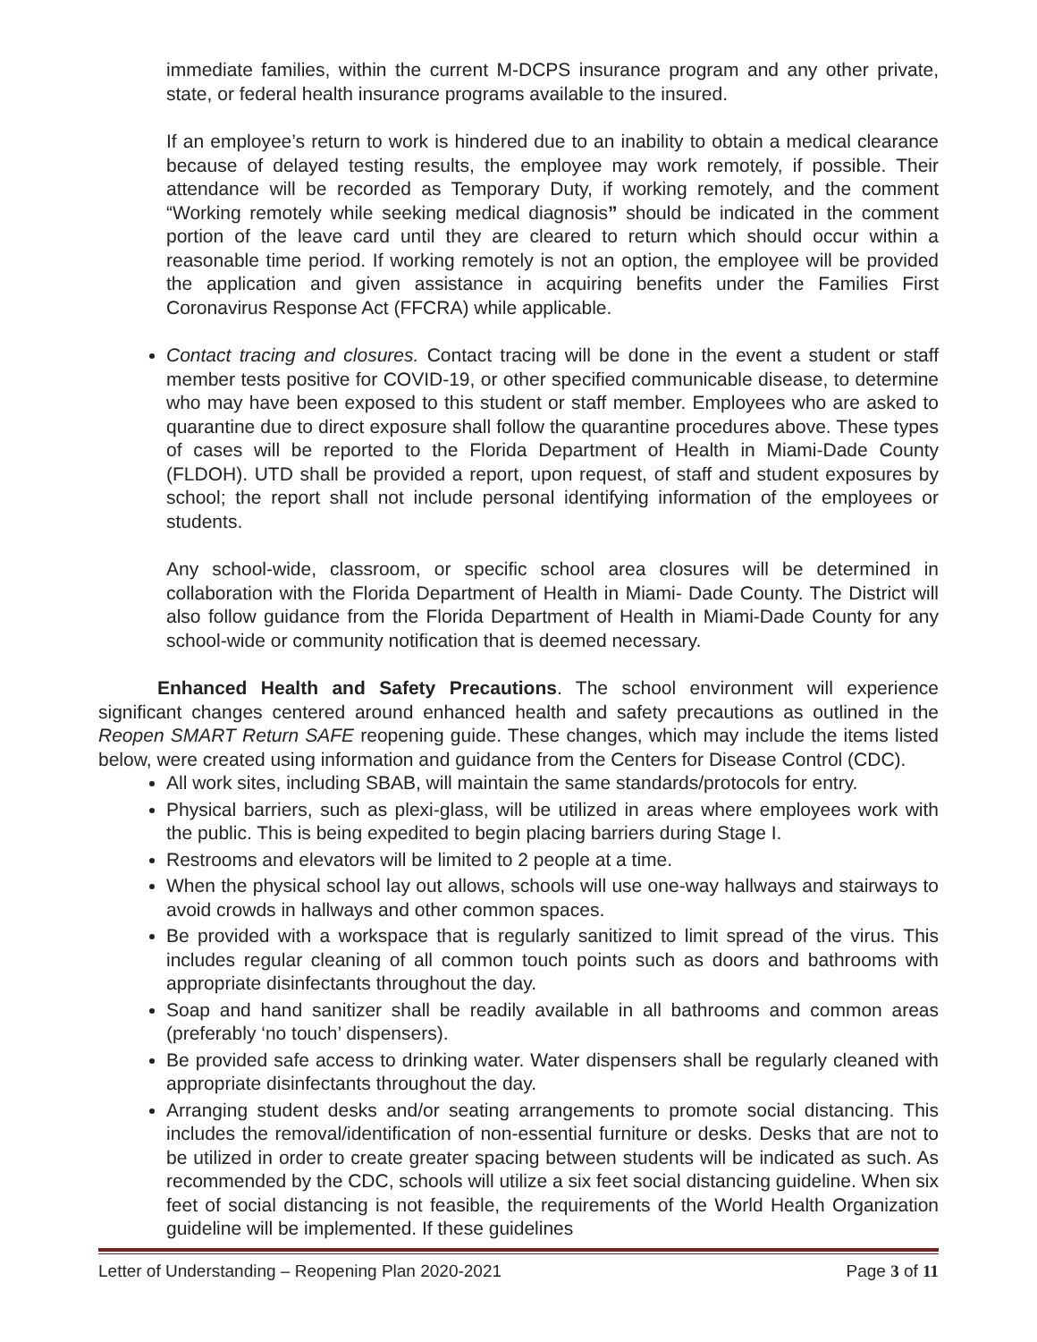immediate families, within the current M-DCPS insurance program and any other private, state, or federal health insurance programs available to the insured.
If an employee’s return to work is hindered due to an inability to obtain a medical clearance because of delayed testing results, the employee may work remotely, if possible. Their attendance will be recorded as Temporary Duty, if working remotely, and the comment “Working remotely while seeking medical diagnosis” should be indicated in the comment portion of the leave card until they are cleared to return which should occur within a reasonable time period. If working remotely is not an option, the employee will be provided the application and given assistance in acquiring benefits under the Families First Coronavirus Response Act (FFCRA) while applicable.
Contact tracing and closures. Contact tracing will be done in the event a student or staff member tests positive for COVID-19, or other specified communicable disease, to determine who may have been exposed to this student or staff member. Employees who are asked to quarantine due to direct exposure shall follow the quarantine procedures above. These types of cases will be reported to the Florida Department of Health in Miami-Dade County (FLDOH). UTD shall be provided a report, upon request, of staff and student exposures by school; the report shall not include personal identifying information of the employees or students.
Any school-wide, classroom, or specific school area closures will be determined in collaboration with the Florida Department of Health in Miami- Dade County. The District will also follow guidance from the Florida Department of Health in Miami-Dade County for any school-wide or community notification that is deemed necessary.
Enhanced Health and Safety Precautions. The school environment will experience significant changes centered around enhanced health and safety precautions as outlined in the Reopen SMART Return SAFE reopening guide. These changes, which may include the items listed below, were created using information and guidance from the Centers for Disease Control (CDC).
All work sites, including SBAB, will maintain the same standards/protocols for entry.
Physical barriers, such as plexi-glass, will be utilized in areas where employees work with the public. This is being expedited to begin placing barriers during Stage I.
Restrooms and elevators will be limited to 2 people at a time.
When the physical school lay out allows, schools will use one-way hallways and stairways to avoid crowds in hallways and other common spaces.
Be provided with a workspace that is regularly sanitized to limit spread of the virus. This includes regular cleaning of all common touch points such as doors and bathrooms with appropriate disinfectants throughout the day.
Soap and hand sanitizer shall be readily available in all bathrooms and common areas (preferably ‘no touch’ dispensers).
Be provided safe access to drinking water. Water dispensers shall be regularly cleaned with appropriate disinfectants throughout the day.
Arranging student desks and/or seating arrangements to promote social distancing. This includes the removal/identification of non-essential furniture or desks. Desks that are not to be utilized in order to create greater spacing between students will be indicated as such. As recommended by the CDC, schools will utilize a six feet social distancing guideline. When six feet of social distancing is not feasible, the requirements of the World Health Organization guideline will be implemented. If these guidelines
Letter of Understanding – Reopening Plan 2020-2021 Page 3 of 11